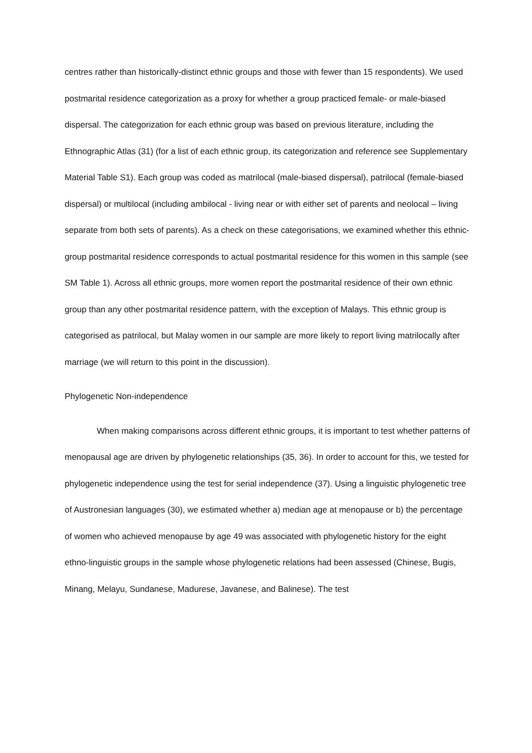centres rather than historically-distinct ethnic groups and those with fewer than 15 respondents). We used postmarital residence categorization as a proxy for whether a group practiced female- or male-biased dispersal. The categorization for each ethnic group was based on previous literature, including the Ethnographic Atlas (31) (for a list of each ethnic group, its categorization and reference see Supplementary Material Table S1). Each group was coded as matrilocal (male-biased dispersal), patrilocal (female-biased dispersal) or multilocal (including ambilocal - living near or with either set of parents and neolocal – living separate from both sets of parents). As a check on these categorisations, we examined whether this ethnic-group postmarital residence corresponds to actual postmarital residence for this women in this sample (see SM Table 1). Across all ethnic groups, more women report the postmarital residence of their own ethnic group than any other postmarital residence pattern, with the exception of Malays. This ethnic group is categorised as patrilocal, but Malay women in our sample are more likely to report living matrilocally after marriage (we will return to this point in the discussion).
Phylogenetic Non-independence
When making comparisons across different ethnic groups, it is important to test whether patterns of menopausal age are driven by phylogenetic relationships (35, 36). In order to account for this, we tested for phylogenetic independence using the test for serial independence (37). Using a linguistic phylogenetic tree of Austronesian languages (30), we estimated whether a) median age at menopause or b) the percentage of women who achieved menopause by age 49 was associated with phylogenetic history for the eight ethno-linguistic groups in the sample whose phylogenetic relations had been assessed (Chinese, Bugis, Minang, Melayu, Sundanese, Madurese, Javanese, and Balinese). The test